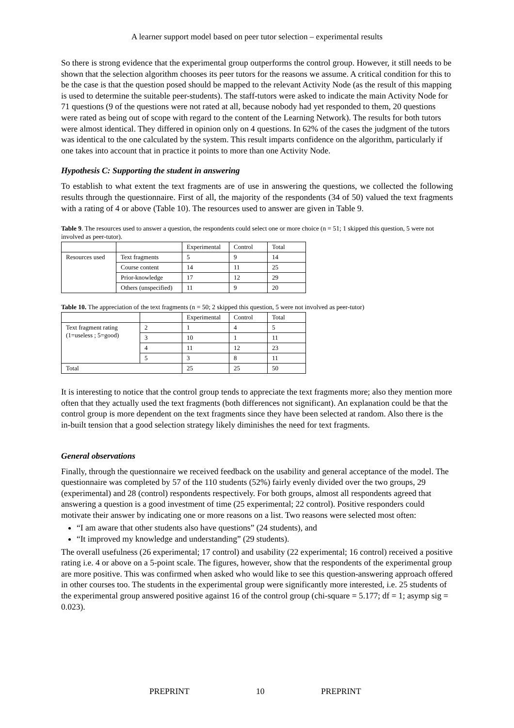A learner support model based on peer tutor selection – experimental results
So there is strong evidence that the experimental group outperforms the control group. However, it still needs to be shown that the selection algorithm chooses its peer tutors for the reasons we assume. A critical condition for this to be the case is that the question posed should be mapped to the relevant Activity Node (as the result of this mapping is used to determine the suitable peer-students). The staff-tutors were asked to indicate the main Activity Node for 71 questions (9 of the questions were not rated at all, because nobody had yet responded to them, 20 questions were rated as being out of scope with regard to the content of the Learning Network). The results for both tutors were almost identical. They differed in opinion only on 4 questions. In 62% of the cases the judgment of the tutors was identical to the one calculated by the system. This result imparts confidence on the algorithm, particularly if one takes into account that in practice it points to more than one Activity Node.
Hypothesis C: Supporting the student in answering
To establish to what extent the text fragments are of use in answering the questions, we collected the following results through the questionnaire. First of all, the majority of the respondents (34 of 50) valued the text fragments with a rating of 4 or above (Table 10). The resources used to answer are given in Table 9.
Table 9. The resources used to answer a question, the respondents could select one or more choice (n = 51; 1 skipped this question, 5 were not involved as peer-tutor).
| | | Experimental | Control | Total |
| --- | --- | --- | --- | --- |
| Resources used | Text fragments | 5 | 9 | 14 |
| | Course content | 14 | 11 | 25 |
| | Prior-knowledge | 17 | 12 | 29 |
| | Others (unspecified) | 11 | 9 | 20 |
Table 10. The appreciation of the text fragments (n = 50; 2 skipped this question, 5 were not involved as peer-tutor)
| | | Experimental | Control | Total |
| --- | --- | --- | --- | --- |
| Text fragment rating (1=useless ; 5=good) | 2 | 1 | 4 | 5 |
| | 3 | 10 | 1 | 11 |
| | 4 | 11 | 12 | 23 |
| | 5 | 3 | 8 | 11 |
| Total | | 25 | 25 | 50 |
It is interesting to notice that the control group tends to appreciate the text fragments more; also they mention more often that they actually used the text fragments (both differences not significant). An explanation could be that the control group is more dependent on the text fragments since they have been selected at random. Also there is the in-built tension that a good selection strategy likely diminishes the need for text fragments.
General observations
Finally, through the questionnaire we received feedback on the usability and general acceptance of the model. The questionnaire was completed by 57 of the 110 students (52%) fairly evenly divided over the two groups, 29 (experimental) and 28 (control) respondents respectively. For both groups, almost all respondents agreed that answering a question is a good investment of time (25 experimental; 22 control). Positive responders could motivate their answer by indicating one or more reasons on a list. Two reasons were selected most often:
“I am aware that other students also have questions” (24 students), and
“It improved my knowledge and understanding” (29 students).
The overall usefulness (26 experimental; 17 control) and usability (22 experimental; 16 control) received a positive rating i.e. 4 or above on a 5-point scale. The figures, however, show that the respondents of the experimental group are more positive. This was confirmed when asked who would like to see this question-answering approach offered in other courses too. The students in the experimental group were significantly more interested, i.e. 25 students of the experimental group answered positive against 16 of the control group (chi-square = 5.177; df = 1; asymp sig = 0.023).
PREPRINT 10 PREPRINT